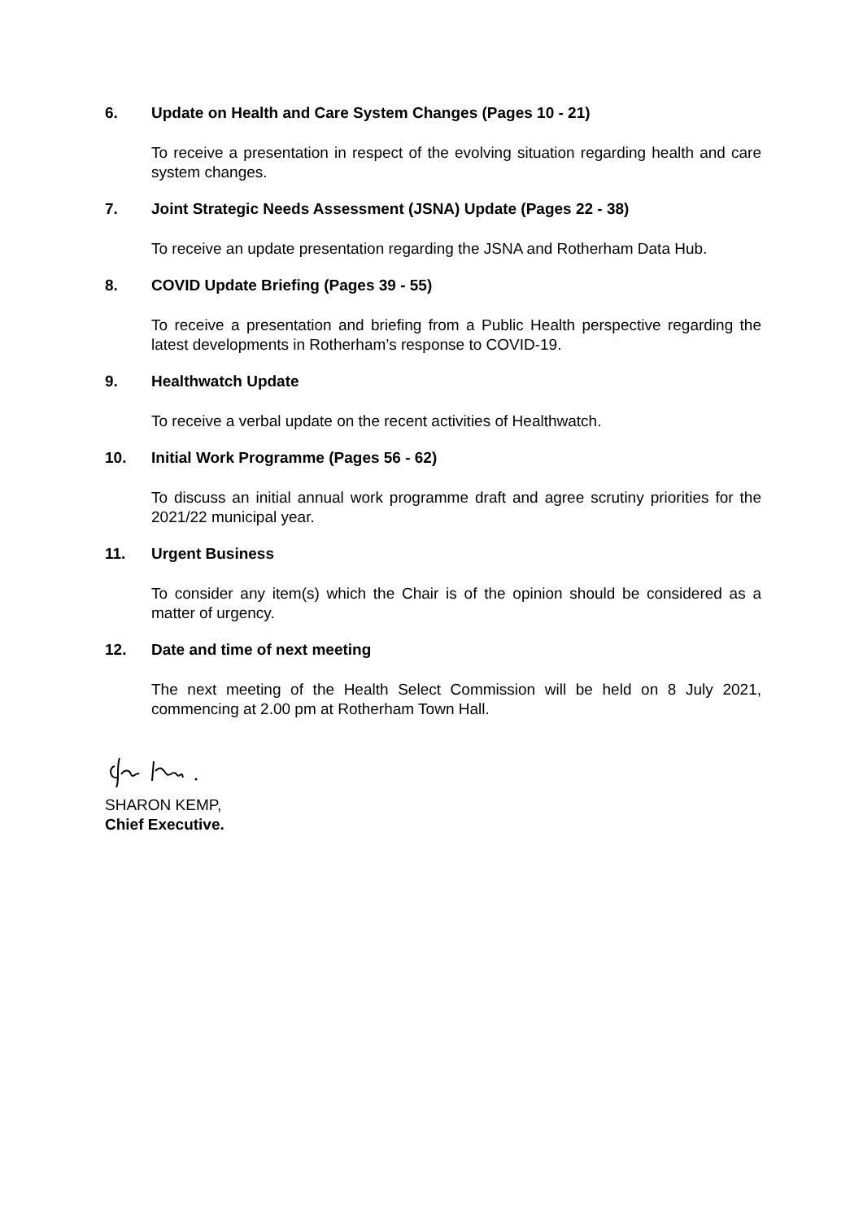6. Update on Health and Care System Changes (Pages 10 - 21)
To receive a presentation in respect of the evolving situation regarding health and care system changes.
7. Joint Strategic Needs Assessment (JSNA) Update (Pages 22 - 38)
To receive an update presentation regarding the JSNA and Rotherham Data Hub.
8. COVID Update Briefing (Pages 39 - 55)
To receive a presentation and briefing from a Public Health perspective regarding the latest developments in Rotherham’s response to COVID-19.
9. Healthwatch Update
To receive a verbal update on the recent activities of Healthwatch.
10. Initial Work Programme (Pages 56 - 62)
To discuss an initial annual work programme draft and agree scrutiny priorities for the 2021/22 municipal year.
11. Urgent Business
To consider any item(s) which the Chair is of the opinion should be considered as a matter of urgency.
12. Date and time of next meeting
The next meeting of the Health Select Commission will be held on 8 July 2021, commencing at 2.00 pm at Rotherham Town Hall.
SHARON KEMP,
Chief Executive.